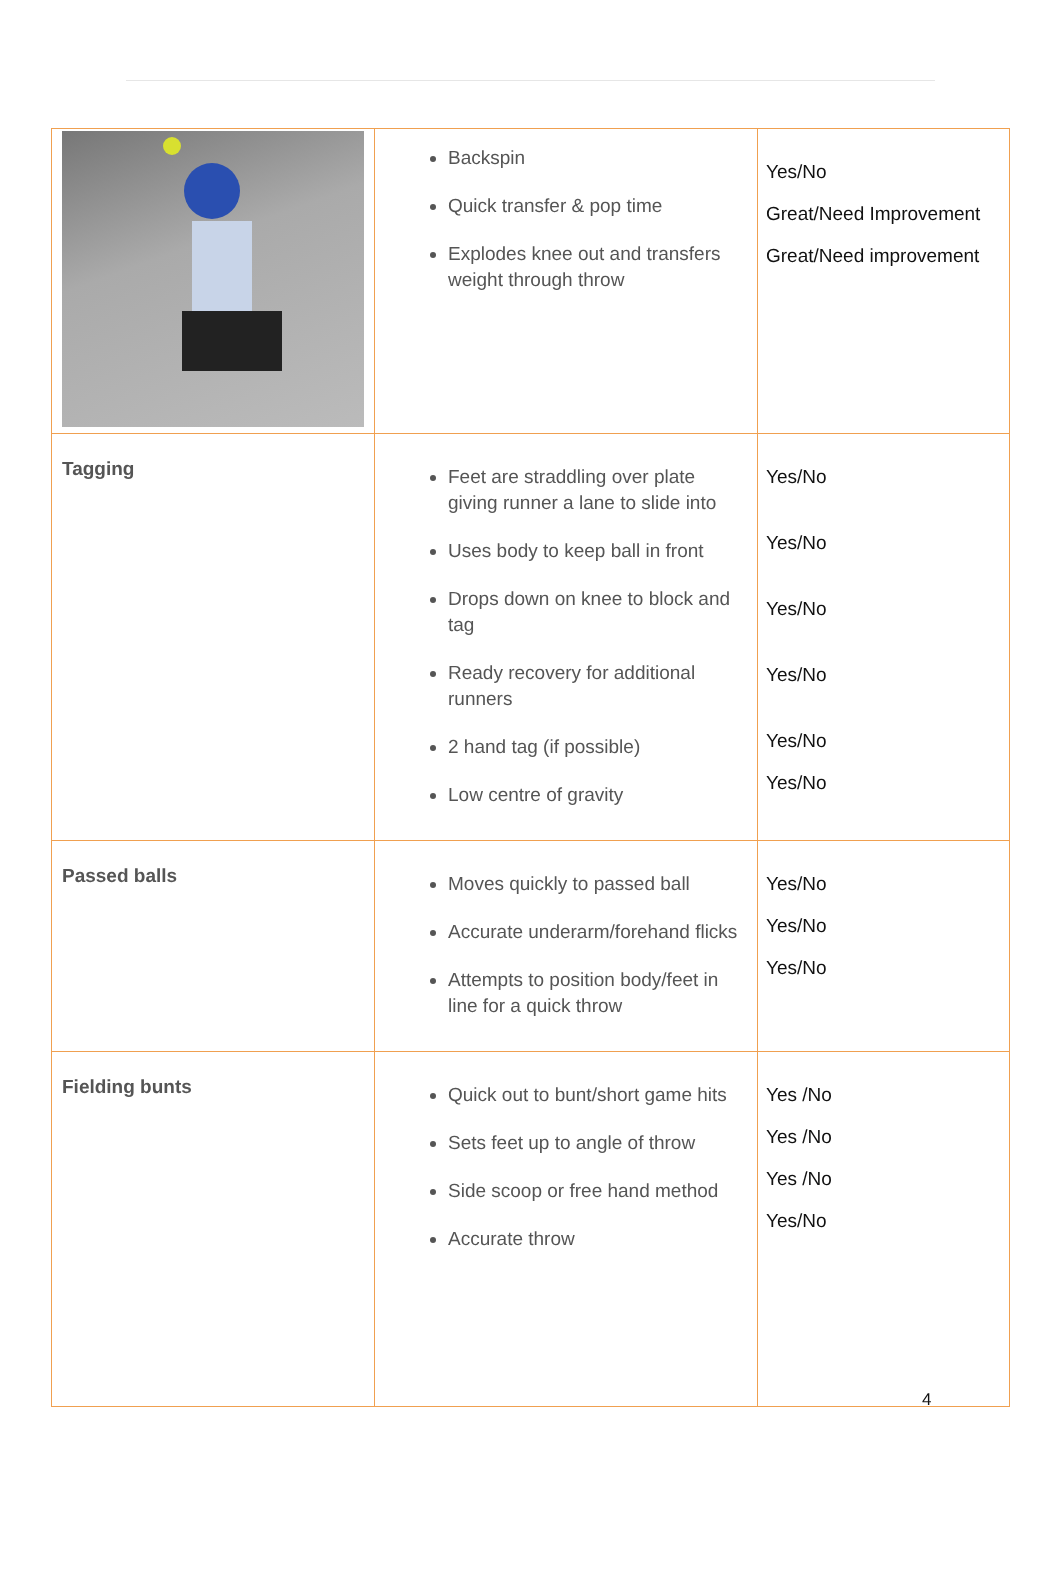| | Backspin Quick transfer & pop time Explodes knee out and transfers weight through throw | Yes/No Great/Need Improvement Great/Need improvement |
| Tagging | Feet are straddling over plate giving runner a lane to slide into Uses body to keep ball in front Drops down on knee to block and tag Ready recovery for additional runners 2 hand tag (if possible) Low centre of gravity | Yes/No Yes/No Yes/No Yes/No Yes/No Yes/No |
| Passed balls | Moves quickly to passed ball Accurate underarm/forehand flicks Attempts to position body/feet in line for a quick throw | Yes/No Yes/No Yes/No |
| Fielding bunts | Quick out to bunt/short game hits Sets feet up to angle of throw Side scoop or free hand method Accurate throw | Yes /No Yes /No Yes /No Yes/No |
4